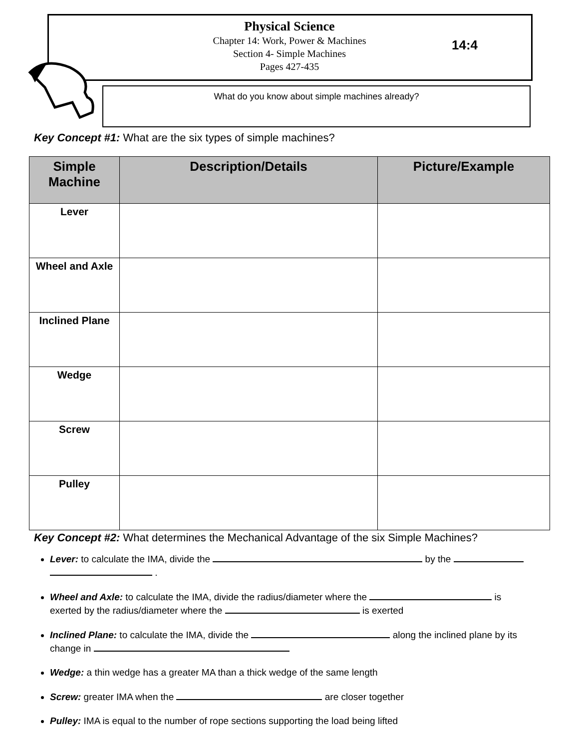Physical Science
Chapter 14: Work, Power & Machines
Section 4- Simple Machines
Pages 427-435
14:4
What do you know about simple machines already?
Key Concept #1: What are the six types of simple machines?
| Simple Machine | Description/Details | Picture/Example |
| --- | --- | --- |
| Lever | | |
| Wheel and Axle | | |
| Inclined Plane | | |
| Wedge | | |
| Screw | | |
| Pulley | | |
Key Concept #2: What determines the Mechanical Advantage of the six Simple Machines?
Lever: to calculate the IMA, divide the by the
.
Wheel and Axle: to calculate the IMA, divide the radius/diameter where the is exerted by the radius/diameter where the is exerted
Inclined Plane: to calculate the IMA, divide the along the inclined plane by its change in
Wedge: a thin wedge has a greater MA than a thick wedge of the same length
Screw: greater IMA when the are closer together
Pulley: IMA is equal to the number of rope sections supporting the load being lifted